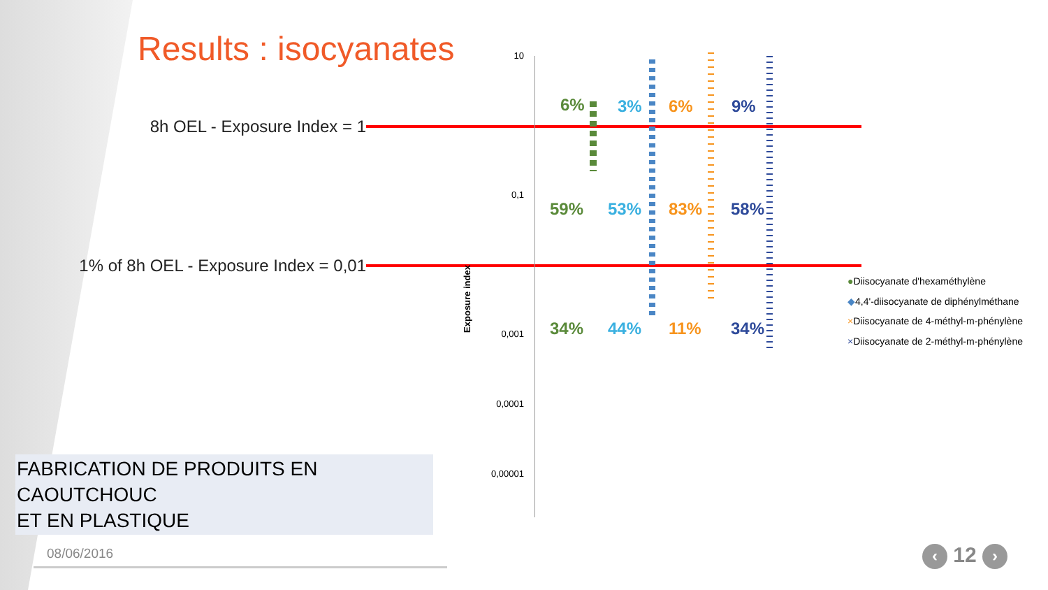Results : isocyanates
8h OEL - Exposure Index = 1
1% of 8h OEL - Exposure Index = 0,01
10
0,1
0,001
0,0001
0,00001
Exposure index
6% 3% 6% 9%
59% 53% 83% 58%
34% 44% 11% 34%
●Diisocyanate d'hexaméthylène
◆4,4'-diisocyanate de diphénylméthane
×Diisocyanate de 4-méthyl-m-phénylène
×Diisocyanate de 2-méthyl-m-phénylène
FABRICATION DE PRODUITS EN CAOUTCHOUC
ET EN PLASTIQUE
08/06/2016 ‹ 12 ›